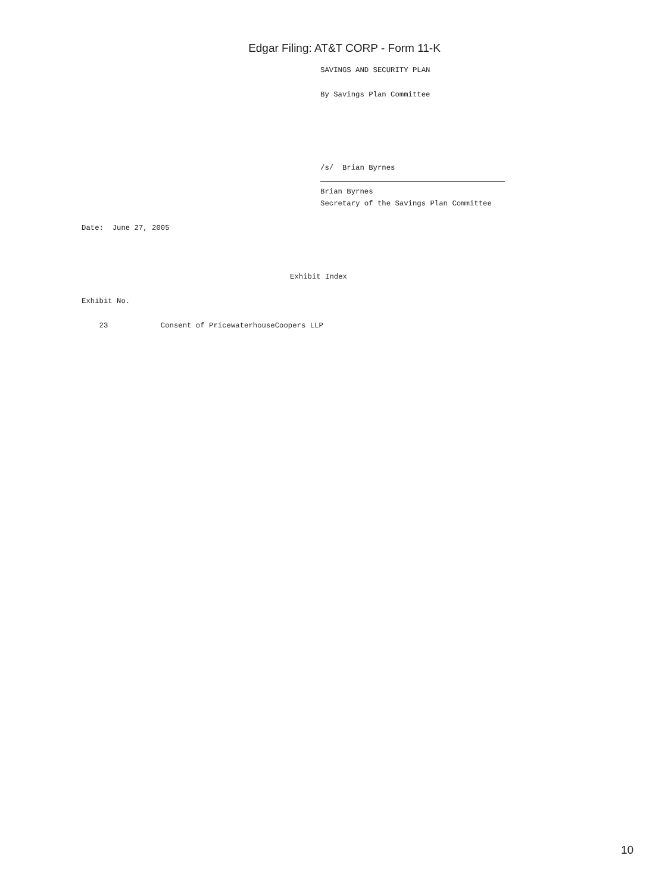Edgar Filing: AT&T CORP - Form 11-K
SAVINGS AND SECURITY PLAN
By Savings Plan Committee
/s/ Brian Byrnes
Brian Byrnes
Secretary of the Savings Plan Committee
Date: June 27, 2005
Exhibit Index
Exhibit No.
23 Consent of PricewaterhouseCoopers LLP
10